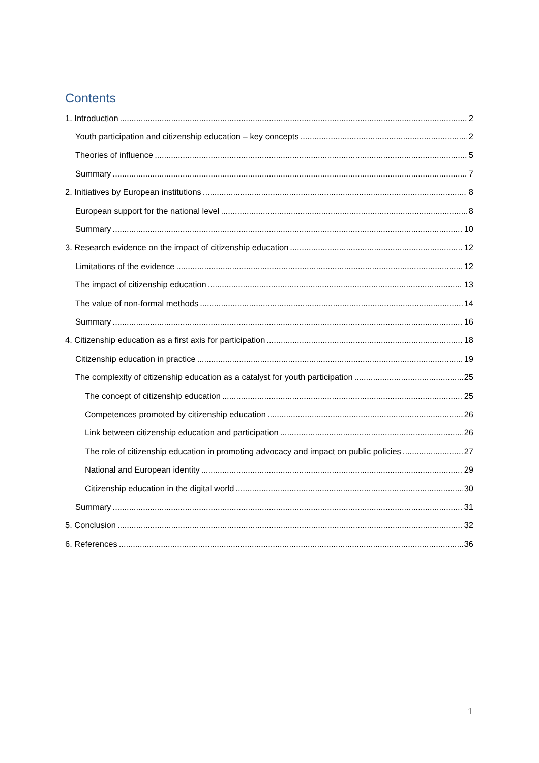Contents
1. Introduction 2
Youth participation and citizenship education – key concepts 2
Theories of influence 5
Summary 7
2. Initiatives by European institutions 8
European support for the national level 8
Summary 10
3. Research evidence on the impact of citizenship education 12
Limitations of the evidence 12
The impact of citizenship education 13
The value of non-formal methods 14
Summary 16
4. Citizenship education as a first axis for participation 18
Citizenship education in practice 19
The complexity of citizenship education as a catalyst for youth participation 25
The concept of citizenship education 25
Competences promoted by citizenship education 26
Link between citizenship education and participation 26
The role of citizenship education in promoting advocacy and impact on public policies 27
National and European identity 29
Citizenship education in the digital world 30
Summary 31
5. Conclusion 32
6. References 36
1